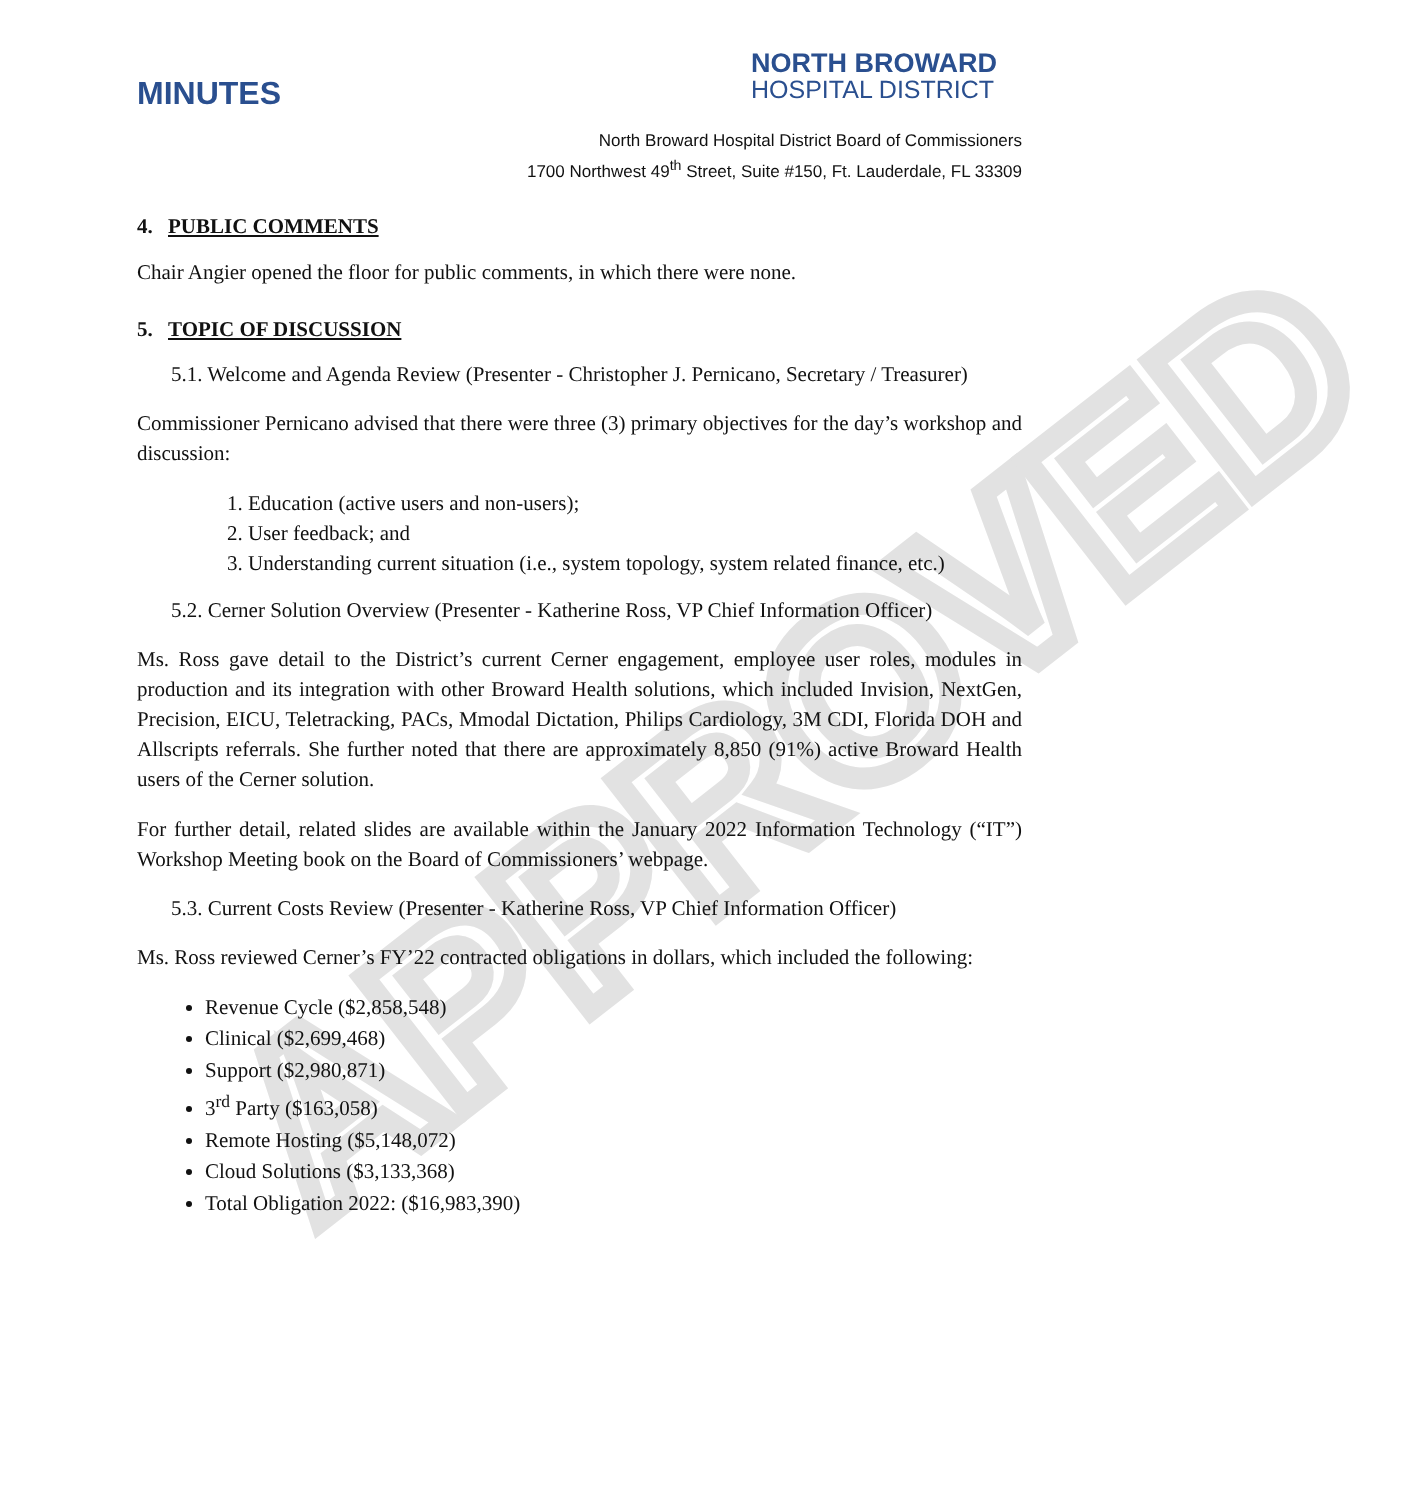APPROVED
MINUTES
NORTH BROWARD
HOSPITAL DISTRICT
North Broward Hospital District Board of Commissioners
1700 Northwest 49<sup>th</sup> Street, Suite #150, Ft. Lauderdale, FL 33309
4. PUBLIC COMMENTS
Chair Angier opened the floor for public comments, in which there were none.
5. TOPIC OF DISCUSSION
5.1. Welcome and Agenda Review (Presenter - Christopher J. Pernicano, Secretary / Treasurer)
Commissioner Pernicano advised that there were three (3) primary objectives for the day’s workshop and discussion:
1. Education (active users and non-users);
2. User feedback; and
3. Understanding current situation (i.e., system topology, system related finance, etc.)
5.2. Cerner Solution Overview (Presenter - Katherine Ross, VP Chief Information Officer)
Ms. Ross gave detail to the District’s current Cerner engagement, employee user roles, modules in production and its integration with other Broward Health solutions, which included Invision, NextGen, Precision, EICU, Teletracking, PACs, Mmodal Dictation, Philips Cardiology, 3M CDI, Florida DOH and Allscripts referrals. She further noted that there are approximately 8,850 (91%) active Broward Health users of the Cerner solution.
For further detail, related slides are available within the January 2022 Information Technology (“IT”) Workshop Meeting book on the Board of Commissioners’ webpage.
5.3. Current Costs Review (Presenter - Katherine Ross, VP Chief Information Officer)
Ms. Ross reviewed Cerner’s FY’22 contracted obligations in dollars, which included the following:
Revenue Cycle ($2,858,548)
Clinical ($2,699,468)
Support ($2,980,871)
3<sup>rd</sup> Party ($163,058)
Remote Hosting ($5,148,072)
Cloud Solutions ($3,133,368)
Total Obligation 2022: ($16,983,390)